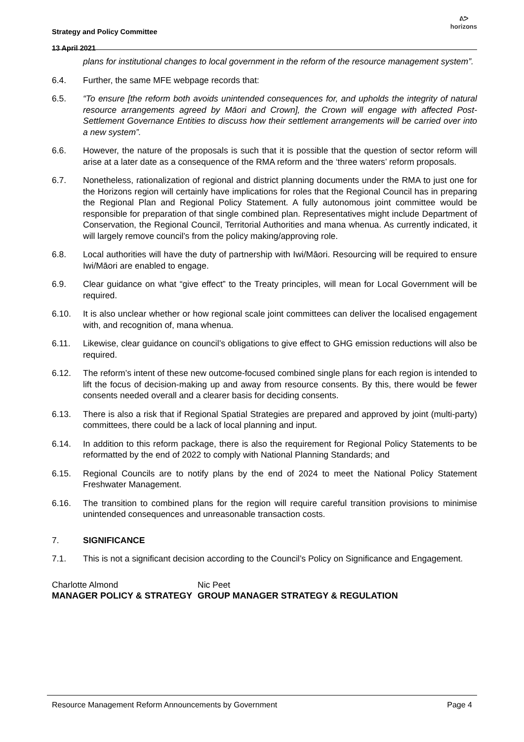Strategy and Policy Committee
13 April 2021
ᕕᕗ
horizons
plans for institutional changes to local government in the reform of the resource management system”.
6.4. Further, the same MFE webpage records that:
6.5. “To ensure [the reform both avoids unintended consequences for, and upholds the integrity of natural resource arrangements agreed by Māori and Crown], the Crown will engage with affected Post-Settlement Governance Entities to discuss how their settlement arrangements will be carried over into a new system”.
6.6. However, the nature of the proposals is such that it is possible that the question of sector reform will arise at a later date as a consequence of the RMA reform and the ‘three waters’ reform proposals.
6.7. Nonetheless, rationalization of regional and district planning documents under the RMA to just one for the Horizons region will certainly have implications for roles that the Regional Council has in preparing the Regional Plan and Regional Policy Statement. A fully autonomous joint committee would be responsible for preparation of that single combined plan. Representatives might include Department of Conservation, the Regional Council, Territorial Authorities and mana whenua. As currently indicated, it will largely remove council’s from the policy making/approving role.
6.8. Local authorities will have the duty of partnership with Iwi/Māori. Resourcing will be required to ensure Iwi/Māori are enabled to engage.
6.9. Clear guidance on what “give effect” to the Treaty principles, will mean for Local Government will be required.
6.10. It is also unclear whether or how regional scale joint committees can deliver the localised engagement with, and recognition of, mana whenua.
6.11. Likewise, clear guidance on council’s obligations to give effect to GHG emission reductions will also be required.
6.12. The reform’s intent of these new outcome-focused combined single plans for each region is intended to lift the focus of decision-making up and away from resource consents. By this, there would be fewer consents needed overall and a clearer basis for deciding consents.
6.13. There is also a risk that if Regional Spatial Strategies are prepared and approved by joint (multi-party) committees, there could be a lack of local planning and input.
6.14. In addition to this reform package, there is also the requirement for Regional Policy Statements to be reformatted by the end of 2022 to comply with National Planning Standards; and
6.15. Regional Councils are to notify plans by the end of 2024 to meet the National Policy Statement Freshwater Management.
6.16. The transition to combined plans for the region will require careful transition provisions to minimise unintended consequences and unreasonable transaction costs.
7. SIGNIFICANCE
7.1. This is not a significant decision according to the Council’s Policy on Significance and Engagement.
Charlotte Almond
MANAGER POLICY & STRATEGY
Nic Peet
GROUP MANAGER STRATEGY & REGULATION
Resource Management Reform Announcements by Government Page 4